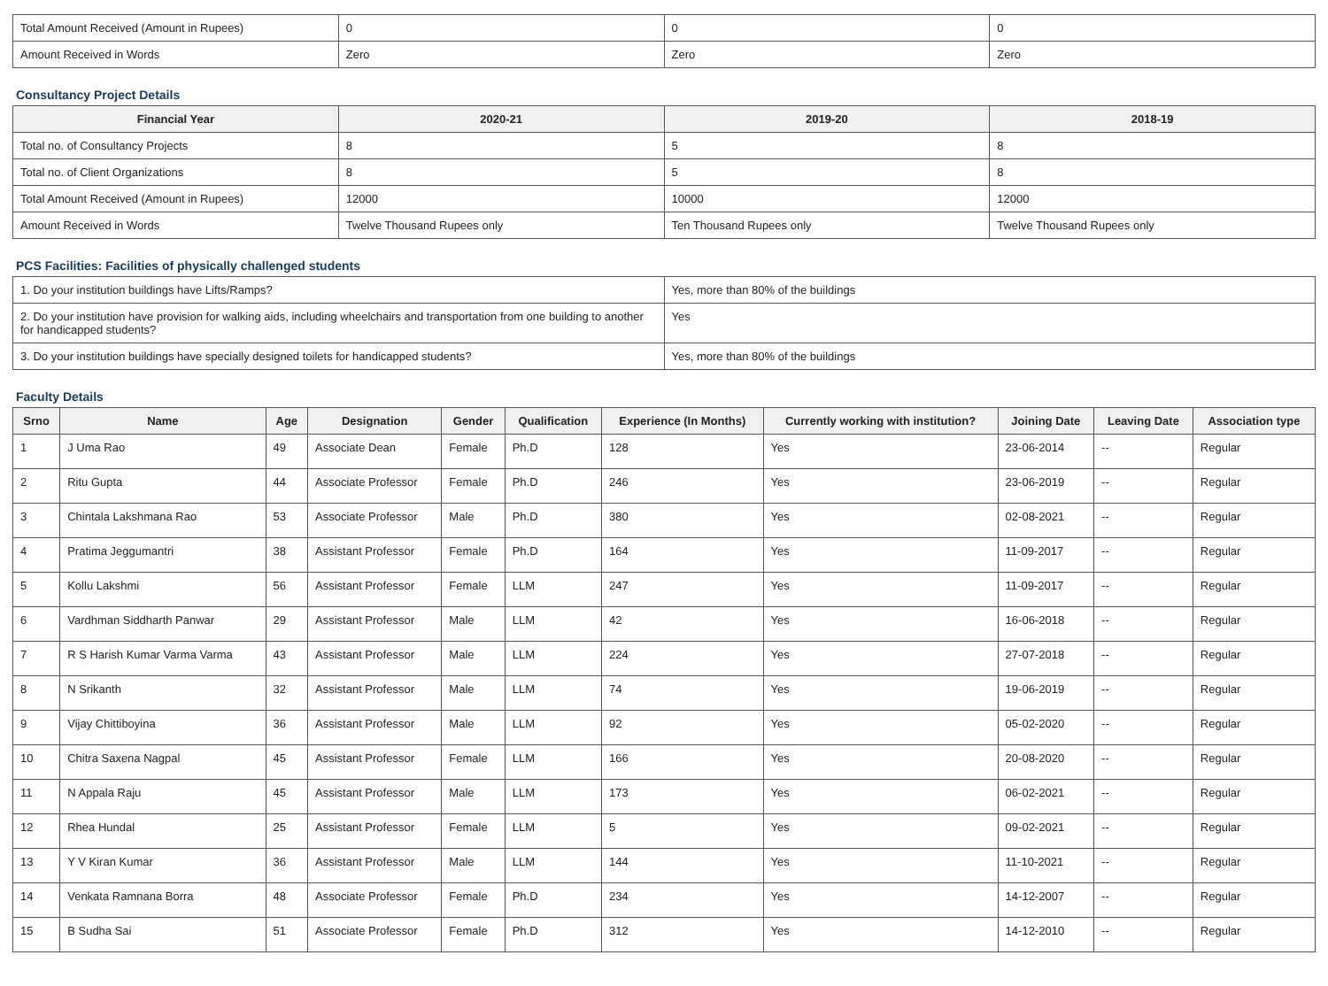| Total Amount Received (Amount in Rupees) | 0 | 0 | 0 |
| Amount Received in Words | Zero | Zero | Zero |
Consultancy Project Details
| Financial Year | 2020-21 | 2019-20 | 2018-19 |
| --- | --- | --- | --- |
| Total no. of Consultancy Projects | 8 | 5 | 8 |
| Total no. of Client Organizations | 8 | 5 | 8 |
| Total Amount Received (Amount in Rupees) | 12000 | 10000 | 12000 |
| Amount Received in Words | Twelve Thousand Rupees only | Ten Thousand Rupees only | Twelve Thousand Rupees only |
PCS Facilities: Facilities of physically challenged students
| 1. Do your institution buildings have Lifts/Ramps? | Yes, more than 80% of the buildings |
| 2. Do your institution have provision for walking aids, including wheelchairs and transportation from one building to another for handicapped students? | Yes |
| 3. Do your institution buildings have specially designed toilets for handicapped students? | Yes, more than 80% of the buildings |
Faculty Details
| Srno | Name | Age | Designation | Gender | Qualification | Experience (In Months) | Currently working with institution? | Joining Date | Leaving Date | Association type |
| --- | --- | --- | --- | --- | --- | --- | --- | --- | --- | --- |
| 1 | J Uma Rao | 49 | Associate Dean | Female | Ph.D | 128 | Yes | 23-06-2014 | -- | Regular |
| 2 | Ritu Gupta | 44 | Associate Professor | Female | Ph.D | 246 | Yes | 23-06-2019 | -- | Regular |
| 3 | Chintala Lakshmana Rao | 53 | Associate Professor | Male | Ph.D | 380 | Yes | 02-08-2021 | -- | Regular |
| 4 | Pratima Jeggumantri | 38 | Assistant Professor | Female | Ph.D | 164 | Yes | 11-09-2017 | -- | Regular |
| 5 | Kollu Lakshmi | 56 | Assistant Professor | Female | LLM | 247 | Yes | 11-09-2017 | -- | Regular |
| 6 | Vardhman Siddharth Panwar | 29 | Assistant Professor | Male | LLM | 42 | Yes | 16-06-2018 | -- | Regular |
| 7 | R S Harish Kumar Varma Varma | 43 | Assistant Professor | Male | LLM | 224 | Yes | 27-07-2018 | -- | Regular |
| 8 | N Srikanth | 32 | Assistant Professor | Male | LLM | 74 | Yes | 19-06-2019 | -- | Regular |
| 9 | Vijay Chittiboyina | 36 | Assistant Professor | Male | LLM | 92 | Yes | 05-02-2020 | -- | Regular |
| 10 | Chitra Saxena Nagpal | 45 | Assistant Professor | Female | LLM | 166 | Yes | 20-08-2020 | -- | Regular |
| 11 | N Appala Raju | 45 | Assistant Professor | Male | LLM | 173 | Yes | 06-02-2021 | -- | Regular |
| 12 | Rhea Hundal | 25 | Assistant Professor | Female | LLM | 5 | Yes | 09-02-2021 | -- | Regular |
| 13 | Y V Kiran Kumar | 36 | Assistant Professor | Male | LLM | 144 | Yes | 11-10-2021 | -- | Regular |
| 14 | Venkata Ramnana Borra | 48 | Associate Professor | Female | Ph.D | 234 | Yes | 14-12-2007 | -- | Regular |
| 15 | B Sudha Sai | 51 | Associate Professor | Female | Ph.D | 312 | Yes | 14-12-2010 | -- | Regular |